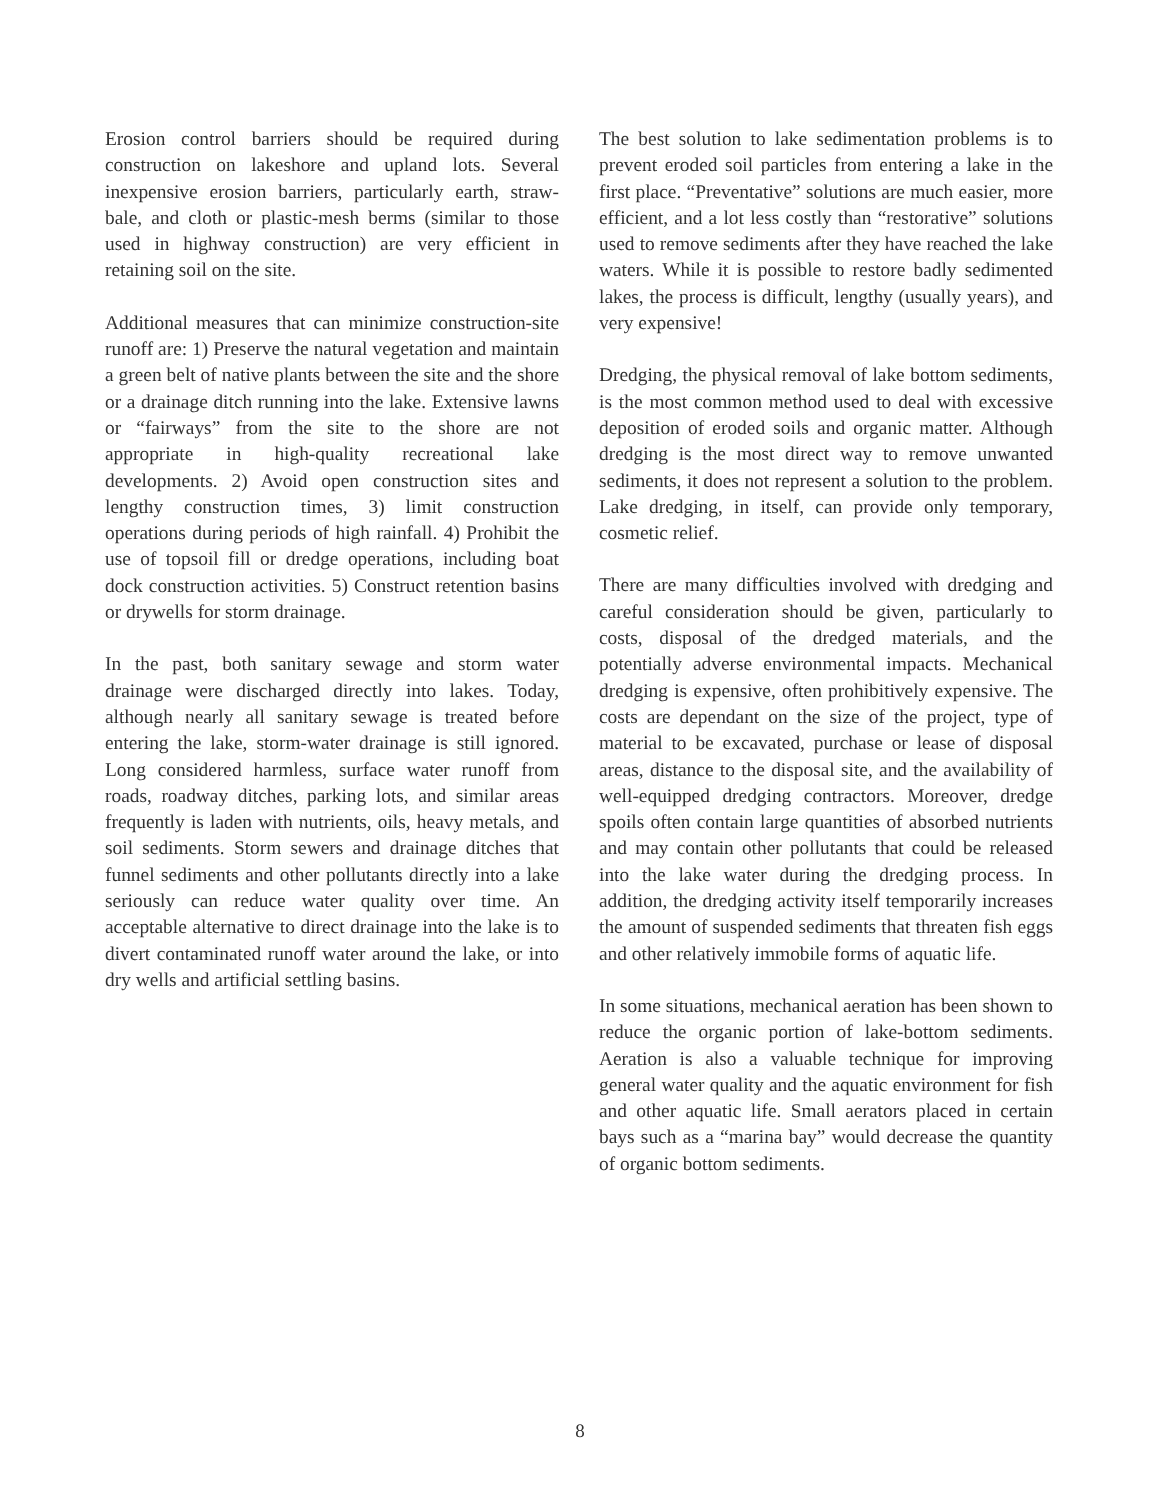Erosion control barriers should be required during construction on lakeshore and upland lots. Several inexpensive erosion barriers, particularly earth, straw-bale, and cloth or plastic-mesh berms (similar to those used in highway construction) are very efficient in retaining soil on the site.
Additional measures that can minimize construction-site runoff are: 1) Preserve the natural vegetation and maintain a green belt of native plants between the site and the shore or a drainage ditch running into the lake. Extensive lawns or “fairways” from the site to the shore are not appropriate in high-quality recreational lake developments. 2) Avoid open construction sites and lengthy construction times, 3) limit construction operations during periods of high rainfall. 4) Prohibit the use of topsoil fill or dredge operations, including boat dock construction activities. 5) Construct retention basins or drywells for storm drainage.
In the past, both sanitary sewage and storm water drainage were discharged directly into lakes. Today, although nearly all sanitary sewage is treated before entering the lake, storm-water drainage is still ignored. Long considered harmless, surface water runoff from roads, roadway ditches, parking lots, and similar areas frequently is laden with nutrients, oils, heavy metals, and soil sediments. Storm sewers and drainage ditches that funnel sediments and other pollutants directly into a lake seriously can reduce water quality over time. An acceptable alternative to direct drainage into the lake is to divert contaminated runoff water around the lake, or into dry wells and artificial settling basins.
The best solution to lake sedimentation problems is to prevent eroded soil particles from entering a lake in the first place. “Preventative” solutions are much easier, more efficient, and a lot less costly than “restorative” solutions used to remove sediments after they have reached the lake waters. While it is possible to restore badly sedimented lakes, the process is difficult, lengthy (usually years), and very expensive!
Dredging, the physical removal of lake bottom sediments, is the most common method used to deal with excessive deposition of eroded soils and organic matter. Although dredging is the most direct way to remove unwanted sediments, it does not represent a solution to the problem. Lake dredging, in itself, can provide only temporary, cosmetic relief.
There are many difficulties involved with dredging and careful consideration should be given, particularly to costs, disposal of the dredged materials, and the potentially adverse environmental impacts. Mechanical dredging is expensive, often prohibitively expensive. The costs are dependant on the size of the project, type of material to be excavated, purchase or lease of disposal areas, distance to the disposal site, and the availability of well-equipped dredging contractors. Moreover, dredge spoils often contain large quantities of absorbed nutrients and may contain other pollutants that could be released into the lake water during the dredging process. In addition, the dredging activity itself temporarily increases the amount of suspended sediments that threaten fish eggs and other relatively immobile forms of aquatic life.
In some situations, mechanical aeration has been shown to reduce the organic portion of lake-bottom sediments. Aeration is also a valuable technique for improving general water quality and the aquatic environment for fish and other aquatic life. Small aerators placed in certain bays such as a “marina bay” would decrease the quantity of organic bottom sediments.
8